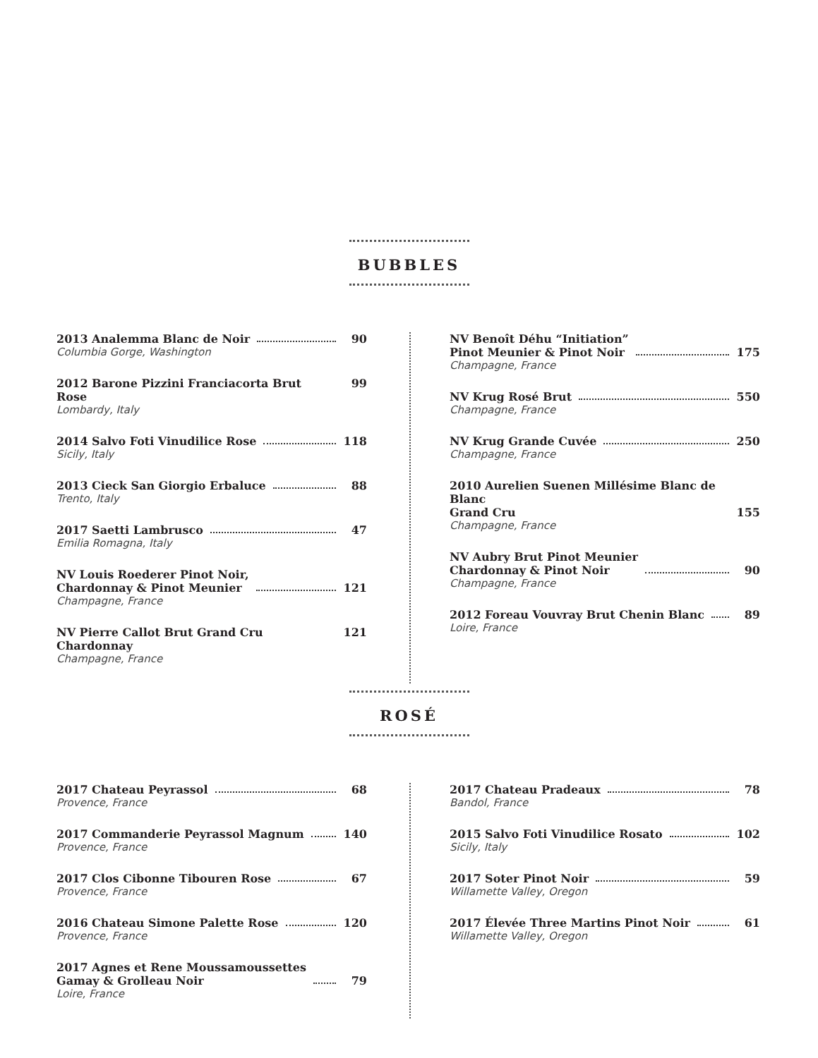BUBBLES
2013 Analemma Blanc de Noir 90
Columbia Gorge, Washington
2012 Barone Pizzini Franciacorta Brut Rose 99
Lombardy, Italy
2014 Salvo Foti Vinudilice Rose 118
Sicily, Italy
2013 Cieck San Giorgio Erbaluce 88
Trento, Italy
2017 Saetti Lambrusco 47
Emilia Romagna, Italy
NV Louis Roederer Pinot Noir,
Chardonnay & Pinot Meunier 121
Champagne, France
NV Pierre Callot Brut Grand Cru Chardonnay 121
Champagne, France
NV Benoît Déhu “Initiation”
Pinot Meunier & Pinot Noir 175
Champagne, France
NV Krug Rosé Brut 550
Champagne, France
NV Krug Grande Cuvée 250
Champagne, France
2010 Aurelien Suenen Millésime Blanc de Blanc
Grand Cru 155
Champagne, France
NV Aubry Brut Pinot Meunier
Chardonnay & Pinot Noir 90
Champagne, France
2012 Foreau Vouvray Brut Chenin Blanc 89
Loire, France
ROSÉ
2017 Chateau Peyrassol 68
Provence, France
2017 Commanderie Peyrassol Magnum 140
Provence, France
2017 Clos Cibonne Tibouren Rose 67
Provence, France
2016 Chateau Simone Palette Rose 120
Provence, France
2017 Agnes et Rene Moussamoussettes
Gamay & Grolleau Noir 79
Loire, France
2017 Chateau Pradeaux 78
Bandol, France
2015 Salvo Foti Vinudilice Rosato 102
Sicily, Italy
2017 Soter Pinot Noir 59
Willamette Valley, Oregon
2017 Élevée Three Martins Pinot Noir 61
Willamette Valley, Oregon